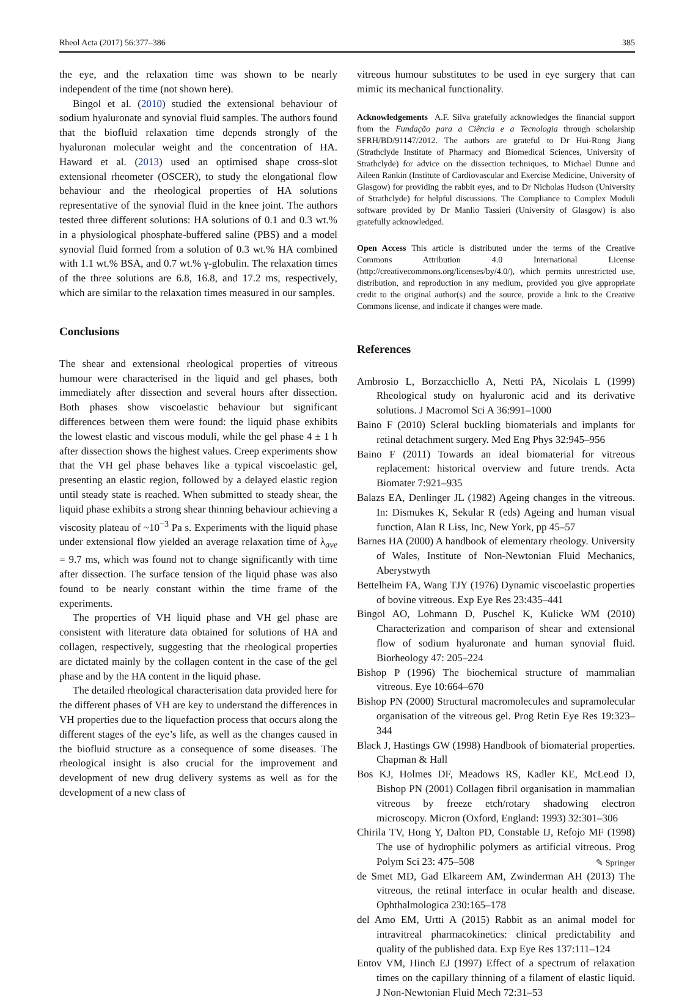Rheol Acta (2017) 56:377–386 385
the eye, and the relaxation time was shown to be nearly independent of the time (not shown here).
Bingol et al. (2010) studied the extensional behaviour of sodium hyaluronate and synovial fluid samples. The authors found that the biofluid relaxation time depends strongly of the hyaluronan molecular weight and the concentration of HA. Haward et al. (2013) used an optimised shape cross-slot extensional rheometer (OSCER), to study the elongational flow behaviour and the rheological properties of HA solutions representative of the synovial fluid in the knee joint. The authors tested three different solutions: HA solutions of 0.1 and 0.3 wt.% in a physiological phosphate-buffered saline (PBS) and a model synovial fluid formed from a solution of 0.3 wt.% HA combined with 1.1 wt.% BSA, and 0.7 wt.% γ-globulin. The relaxation times of the three solutions are 6.8, 16.8, and 17.2 ms, respectively, which are similar to the relaxation times measured in our samples.
Conclusions
The shear and extensional rheological properties of vitreous humour were characterised in the liquid and gel phases, both immediately after dissection and several hours after dissection. Both phases show viscoelastic behaviour but significant differences between them were found: the liquid phase exhibits the lowest elastic and viscous moduli, while the gel phase 4 ± 1 h after dissection shows the highest values. Creep experiments show that the VH gel phase behaves like a typical viscoelastic gel, presenting an elastic region, followed by a delayed elastic region until steady state is reached. When submitted to steady shear, the liquid phase exhibits a strong shear thinning behaviour achieving a viscosity plateau of ~10<sup>−3</sup> Pa s. Experiments with the liquid phase under extensional flow yielded an average relaxation time of λ<sub>ave</sub> = 9.7 ms, which was found not to change significantly with time after dissection. The surface tension of the liquid phase was also found to be nearly constant within the time frame of the experiments.
The properties of VH liquid phase and VH gel phase are consistent with literature data obtained for solutions of HA and collagen, respectively, suggesting that the rheological properties are dictated mainly by the collagen content in the case of the gel phase and by the HA content in the liquid phase.
The detailed rheological characterisation data provided here for the different phases of VH are key to understand the differences in VH properties due to the liquefaction process that occurs along the different stages of the eye’s life, as well as the changes caused in the biofluid structure as a consequence of some diseases. The rheological insight is also crucial for the improvement and development of new drug delivery systems as well as for the development of a new class of
vitreous humour substitutes to be used in eye surgery that can mimic its mechanical functionality.
Acknowledgements A.F. Silva gratefully acknowledges the financial support from the Fundação para a Ciência e a Tecnologia through scholarship SFRH/BD/91147/2012. The authors are grateful to Dr Hui-Rong Jiang (Strathclyde Institute of Pharmacy and Biomedical Sciences, University of Strathclyde) for advice on the dissection techniques, to Michael Dunne and Aileen Rankin (Institute of Cardiovascular and Exercise Medicine, University of Glasgow) for providing the rabbit eyes, and to Dr Nicholas Hudson (University of Strathclyde) for helpful discussions. The Compliance to Complex Moduli software provided by Dr Manlio Tassieri (University of Glasgow) is also gratefully acknowledged.
Open Access This article is distributed under the terms of the Creative Commons Attribution 4.0 International License (http://creativecommons.org/licenses/by/4.0/), which permits unrestricted use, distribution, and reproduction in any medium, provided you give appropriate credit to the original author(s) and the source, provide a link to the Creative Commons license, and indicate if changes were made.
References
Ambrosio L, Borzacchiello A, Netti PA, Nicolais L (1999) Rheological study on hyaluronic acid and its derivative solutions. J Macromol Sci A 36:991–1000
Baino F (2010) Scleral buckling biomaterials and implants for retinal detachment surgery. Med Eng Phys 32:945–956
Baino F (2011) Towards an ideal biomaterial for vitreous replacement: historical overview and future trends. Acta Biomater 7:921–935
Balazs EA, Denlinger JL (1982) Ageing changes in the vitreous. In: Dismukes K, Sekular R (eds) Ageing and human visual function, Alan R Liss, Inc, New York, pp 45–57
Barnes HA (2000) A handbook of elementary rheology. University of Wales, Institute of Non-Newtonian Fluid Mechanics, Aberystwyth
Bettelheim FA, Wang TJY (1976) Dynamic viscoelastic properties of bovine vitreous. Exp Eye Res 23:435–441
Bingol AO, Lohmann D, Puschel K, Kulicke WM (2010) Characterization and comparison of shear and extensional flow of sodium hyaluronate and human synovial fluid. Biorheology 47: 205–224
Bishop P (1996) The biochemical structure of mammalian vitreous. Eye 10:664–670
Bishop PN (2000) Structural macromolecules and supramolecular organisation of the vitreous gel. Prog Retin Eye Res 19:323–344
Black J, Hastings GW (1998) Handbook of biomaterial properties. Chapman & Hall
Bos KJ, Holmes DF, Meadows RS, Kadler KE, McLeod D, Bishop PN (2001) Collagen fibril organisation in mammalian vitreous by freeze etch/rotary shadowing electron microscopy. Micron (Oxford, England: 1993) 32:301–306
Chirila TV, Hong Y, Dalton PD, Constable IJ, Refojo MF (1998) The use of hydrophilic polymers as artificial vitreous. Prog Polym Sci 23: 475–508
de Smet MD, Gad Elkareem AM, Zwinderman AH (2013) The vitreous, the retinal interface in ocular health and disease. Ophthalmologica 230:165–178
del Amo EM, Urtti A (2015) Rabbit as an animal model for intravitreal pharmacokinetics: clinical predictability and quality of the published data. Exp Eye Res 137:111–124
Entov VM, Hinch EJ (1997) Effect of a spectrum of relaxation times on the capillary thinning of a filament of elastic liquid. J Non-Newtonian Fluid Mech 72:31–53
✎ Springer